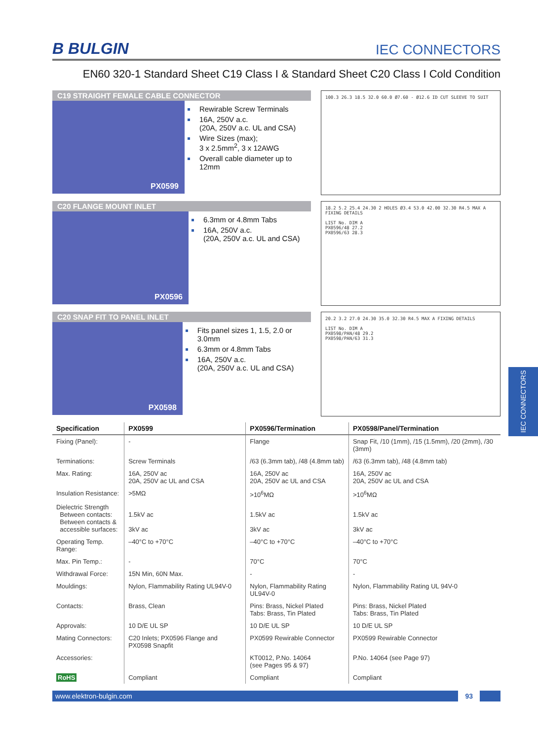B BULGIN
IEC CONNECTORS
EN60 320-1 Standard Sheet C19 Class I & Standard Sheet C20 Class I Cold Condition
C19 STRAIGHT FEMALE CABLE CONNECTOR
PX0599
Rewirable Screw Terminals
16A, 250V a.c.
(20A, 250V a.c. UL and CSA)
Wire Sizes (max);
3 x 2.5mm<sup>2</sup>, 3 x 12AWG
Overall cable diameter up to 12mm
100.3 26.3 18.5 32.0 60.0 Ø7.60 - Ø12.6 ID CUT SLEEVE TO SUIT
C20 FLANGE MOUNT INLET
PX0596
6.3mm or 4.8mm Tabs
16A, 250V a.c.
(20A, 250V a.c. UL and CSA)
18.2 5.2 25.4 24.30 2 HOLES Ø3.4 53.0 42.00 32.30 R4.5 MAX A FIXING DETAILS
LIST No. DIM A
PX0596/48 27.2
PX0596/63 28.3
C20 SNAP FIT TO PANEL INLET
PX0598
Fits panel sizes 1, 1.5, 2.0 or 3.0mm
6.3mm or 4.8mm Tabs
16A, 250V a.c.
(20A, 250V a.c. UL and CSA)
20.2 3.2 27.0 24.30 35.0 32.30 R4.5 MAX A FIXING DETAILS
LIST No. DIM A
PX0598/PAN/48 29.2
PX0598/PAN/63 31.3
| Specification | PX0599 | PX0596/Termination | PX0598/Panel/Termination |
| --- | --- | --- | --- |
| Fixing (Panel): | - | Flange | Snap Fit, /10 (1mm), /15 (1.5mm), /20 (2mm), /30 (3mm) |
| Terminations: | Screw Terminals | /63 (6.3mm tab), /48 (4.8mm tab) | /63 (6.3mm tab), /48 (4.8mm tab) |
| Max. Rating: | 16A, 250V ac 20A, 250V ac UL and CSA | 16A, 250V ac 20A, 250V ac UL and CSA | 16A, 250V ac 20A, 250V ac UL and CSA |
| Insulation Resistance: | >5MΩ | >10<sup>6</sup>MΩ | >10<sup>6</sup>MΩ |
| Dielectric Strength Between contacts: Between contacts & accessible surfaces: | 1.5kV ac 3kV ac | 1.5kV ac 3kV ac | 1.5kV ac 3kV ac |
| Operating Temp. Range: | –40°C to +70°C | –40°C to +70°C | –40°C to +70°C |
| Max. Pin Temp.: | - | 70°C | 70°C |
| Withdrawal Force: | 15N Min, 60N Max. | - | - |
| Mouldings: | Nylon, Flammability Rating UL94V-0 | Nylon, Flammability Rating UL94V-0 | Nylon, Flammability Rating UL 94V-0 |
| Contacts: | Brass, Clean | Pins: Brass, Nickel Plated Tabs: Brass, Tin Plated | Pins: Brass, Nickel Plated Tabs: Brass, Tin Plated |
| Approvals: | 10 D/E UL SP | 10 D/E UL SP | 10 D/E UL SP |
| Mating Connectors: | C20 Inlets; PX0596 Flange and PX0598 Snapfit | PX0599 Rewirable Connector | PX0599 Rewirable Connector |
| Accessories: | | KT0012, P.No. 14064 (see Pages 95 & 97) | P.No. 14064 (see Page 97) |
| RoHS | Compliant | Compliant | Compliant |
www.elektron-bulgin.com 93
IEC CONNECTORS